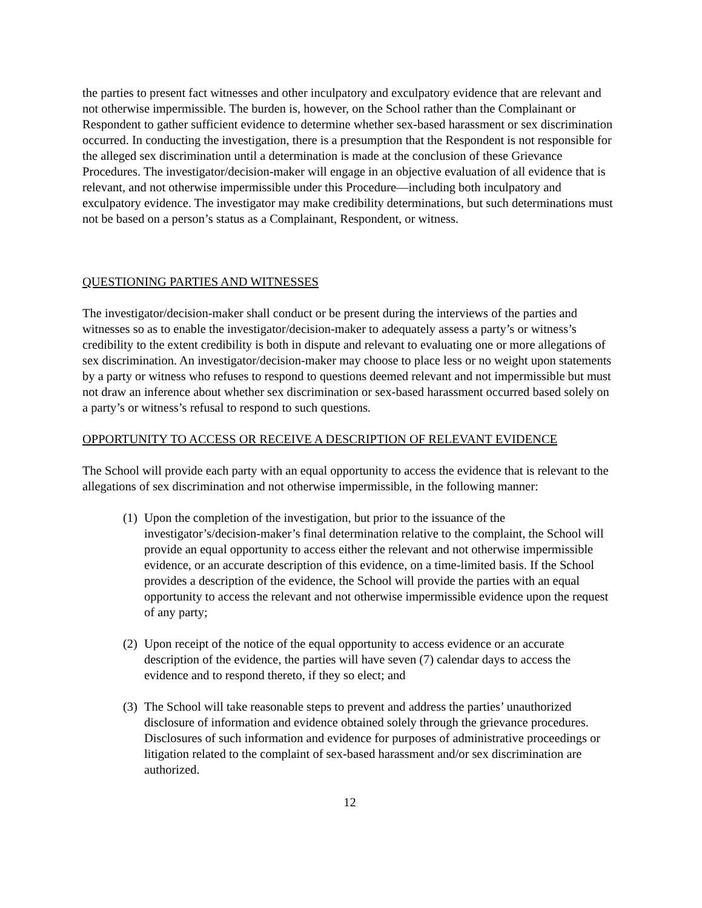the parties to present fact witnesses and other inculpatory and exculpatory evidence that are relevant and not otherwise impermissible. The burden is, however, on the School rather than the Complainant or Respondent to gather sufficient evidence to determine whether sex-based harassment or sex discrimination occurred. In conducting the investigation, there is a presumption that the Respondent is not responsible for the alleged sex discrimination until a determination is made at the conclusion of these Grievance Procedures. The investigator/decision-maker will engage in an objective evaluation of all evidence that is relevant, and not otherwise impermissible under this Procedure—including both inculpatory and exculpatory evidence. The investigator may make credibility determinations, but such determinations must not be based on a person’s status as a Complainant, Respondent, or witness.
QUESTIONING PARTIES AND WITNESSES
The investigator/decision-maker shall conduct or be present during the interviews of the parties and witnesses so as to enable the investigator/decision-maker to adequately assess a party’s or witness’s credibility to the extent credibility is both in dispute and relevant to evaluating one or more allegations of sex discrimination. An investigator/decision-maker may choose to place less or no weight upon statements by a party or witness who refuses to respond to questions deemed relevant and not impermissible but must not draw an inference about whether sex discrimination or sex-based harassment occurred based solely on a party’s or witness’s refusal to respond to such questions.
OPPORTUNITY TO ACCESS OR RECEIVE A DESCRIPTION OF RELEVANT EVIDENCE
The School will provide each party with an equal opportunity to access the evidence that is relevant to the allegations of sex discrimination and not otherwise impermissible, in the following manner:
(1) Upon the completion of the investigation, but prior to the issuance of the investigator’s/decision-maker’s final determination relative to the complaint, the School will provide an equal opportunity to access either the relevant and not otherwise impermissible evidence, or an accurate description of this evidence, on a time-limited basis. If the School provides a description of the evidence, the School will provide the parties with an equal opportunity to access the relevant and not otherwise impermissible evidence upon the request of any party;
(2) Upon receipt of the notice of the equal opportunity to access evidence or an accurate description of the evidence, the parties will have seven (7) calendar days to access the evidence and to respond thereto, if they so elect; and
(3) The School will take reasonable steps to prevent and address the parties’ unauthorized disclosure of information and evidence obtained solely through the grievance procedures. Disclosures of such information and evidence for purposes of administrative proceedings or litigation related to the complaint of sex-based harassment and/or sex discrimination are authorized.
12